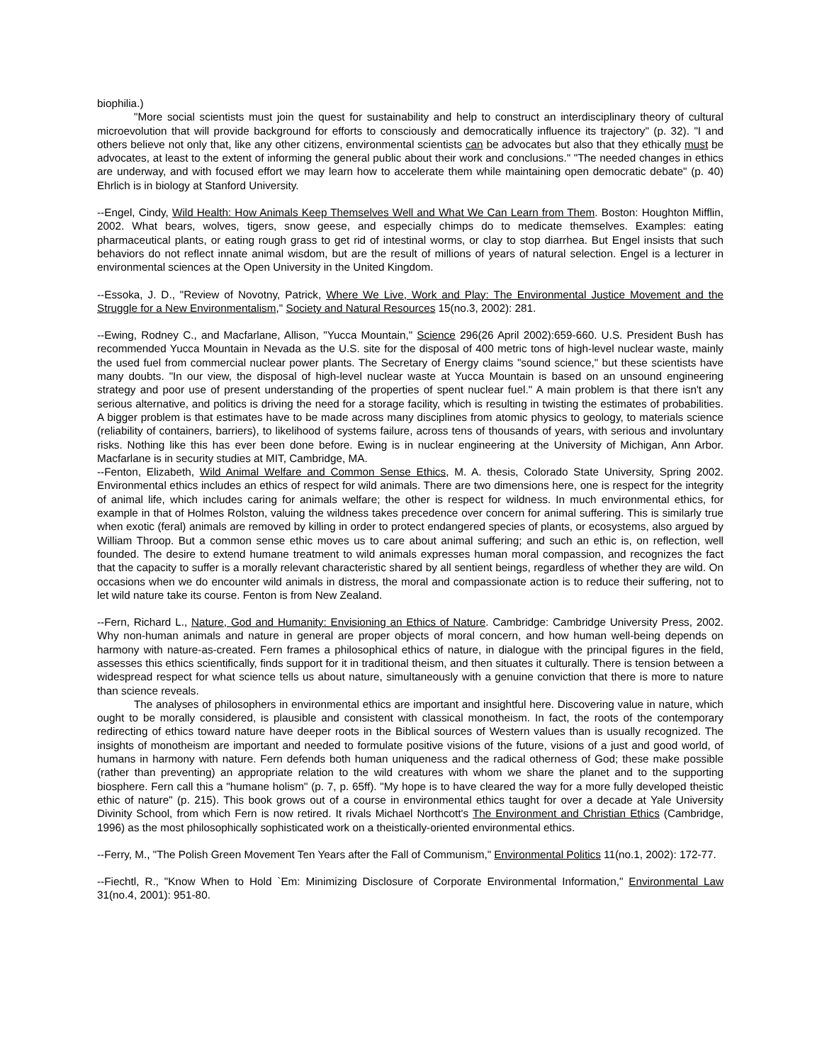biophilia.)
"More social scientists must join the quest for sustainability and help to construct an interdisciplinary theory of cultural microevolution that will provide background for efforts to consciously and democratically influence its trajectory" (p. 32). "I and others believe not only that, like any other citizens, environmental scientists can be advocates but also that they ethically must be advocates, at least to the extent of informing the general public about their work and conclusions." "The needed changes in ethics are underway, and with focused effort we may learn how to accelerate them while maintaining open democratic debate" (p. 40) Ehrlich is in biology at Stanford University.
--Engel, Cindy, Wild Health: How Animals Keep Themselves Well and What We Can Learn from Them. Boston: Houghton Mifflin, 2002. What bears, wolves, tigers, snow geese, and especially chimps do to medicate themselves. Examples: eating pharmaceutical plants, or eating rough grass to get rid of intestinal worms, or clay to stop diarrhea. But Engel insists that such behaviors do not reflect innate animal wisdom, but are the result of millions of years of natural selection. Engel is a lecturer in environmental sciences at the Open University in the United Kingdom.
--Essoka, J. D., "Review of Novotny, Patrick, Where We Live, Work and Play: The Environmental Justice Movement and the Struggle for a New Environmentalism," Society and Natural Resources 15(no.3, 2002): 281.
--Ewing, Rodney C., and Macfarlane, Allison, "Yucca Mountain," Science 296(26 April 2002):659-660. U.S. President Bush has recommended Yucca Mountain in Nevada as the U.S. site for the disposal of 400 metric tons of high-level nuclear waste, mainly the used fuel from commercial nuclear power plants. The Secretary of Energy claims "sound science," but these scientists have many doubts. "In our view, the disposal of high-level nuclear waste at Yucca Mountain is based on an unsound engineering strategy and poor use of present understanding of the properties of spent nuclear fuel." A main problem is that there isn't any serious alternative, and politics is driving the need for a storage facility, which is resulting in twisting the estimates of probabilities. A bigger problem is that estimates have to be made across many disciplines from atomic physics to geology, to materials science (reliability of containers, barriers), to likelihood of systems failure, across tens of thousands of years, with serious and involuntary risks. Nothing like this has ever been done before. Ewing is in nuclear engineering at the University of Michigan, Ann Arbor. Macfarlane is in security studies at MIT, Cambridge, MA.
--Fenton, Elizabeth, Wild Animal Welfare and Common Sense Ethics, M. A. thesis, Colorado State University, Spring 2002. Environmental ethics includes an ethics of respect for wild animals. There are two dimensions here, one is respect for the integrity of animal life, which includes caring for animals welfare; the other is respect for wildness. In much environmental ethics, for example in that of Holmes Rolston, valuing the wildness takes precedence over concern for animal suffering. This is similarly true when exotic (feral) animals are removed by killing in order to protect endangered species of plants, or ecosystems, also argued by William Throop. But a common sense ethic moves us to care about animal suffering; and such an ethic is, on reflection, well founded. The desire to extend humane treatment to wild animals expresses human moral compassion, and recognizes the fact that the capacity to suffer is a morally relevant characteristic shared by all sentient beings, regardless of whether they are wild. On occasions when we do encounter wild animals in distress, the moral and compassionate action is to reduce their suffering, not to let wild nature take its course. Fenton is from New Zealand.
--Fern, Richard L., Nature, God and Humanity: Envisioning an Ethics of Nature. Cambridge: Cambridge University Press, 2002. Why non-human animals and nature in general are proper objects of moral concern, and how human well-being depends on harmony with nature-as-created. Fern frames a philosophical ethics of nature, in dialogue with the principal figures in the field, assesses this ethics scientifically, finds support for it in traditional theism, and then situates it culturally. There is tension between a widespread respect for what science tells us about nature, simultaneously with a genuine conviction that there is more to nature than science reveals.
The analyses of philosophers in environmental ethics are important and insightful here. Discovering value in nature, which ought to be morally considered, is plausible and consistent with classical monotheism. In fact, the roots of the contemporary redirecting of ethics toward nature have deeper roots in the Biblical sources of Western values than is usually recognized. The insights of monotheism are important and needed to formulate positive visions of the future, visions of a just and good world, of humans in harmony with nature. Fern defends both human uniqueness and the radical otherness of God; these make possible (rather than preventing) an appropriate relation to the wild creatures with whom we share the planet and to the supporting biosphere. Fern call this a "humane holism" (p. 7, p. 65ff). "My hope is to have cleared the way for a more fully developed theistic ethic of nature" (p. 215). This book grows out of a course in environmental ethics taught for over a decade at Yale University Divinity School, from which Fern is now retired. It rivals Michael Northcott's The Environment and Christian Ethics (Cambridge, 1996) as the most philosophically sophisticated work on a theistically-oriented environmental ethics.
--Ferry, M., "The Polish Green Movement Ten Years after the Fall of Communism," Environmental Politics 11(no.1, 2002): 172-77.
--Fiechtl, R., "Know When to Hold `Em: Minimizing Disclosure of Corporate Environmental Information," Environmental Law 31(no.4, 2001): 951-80.